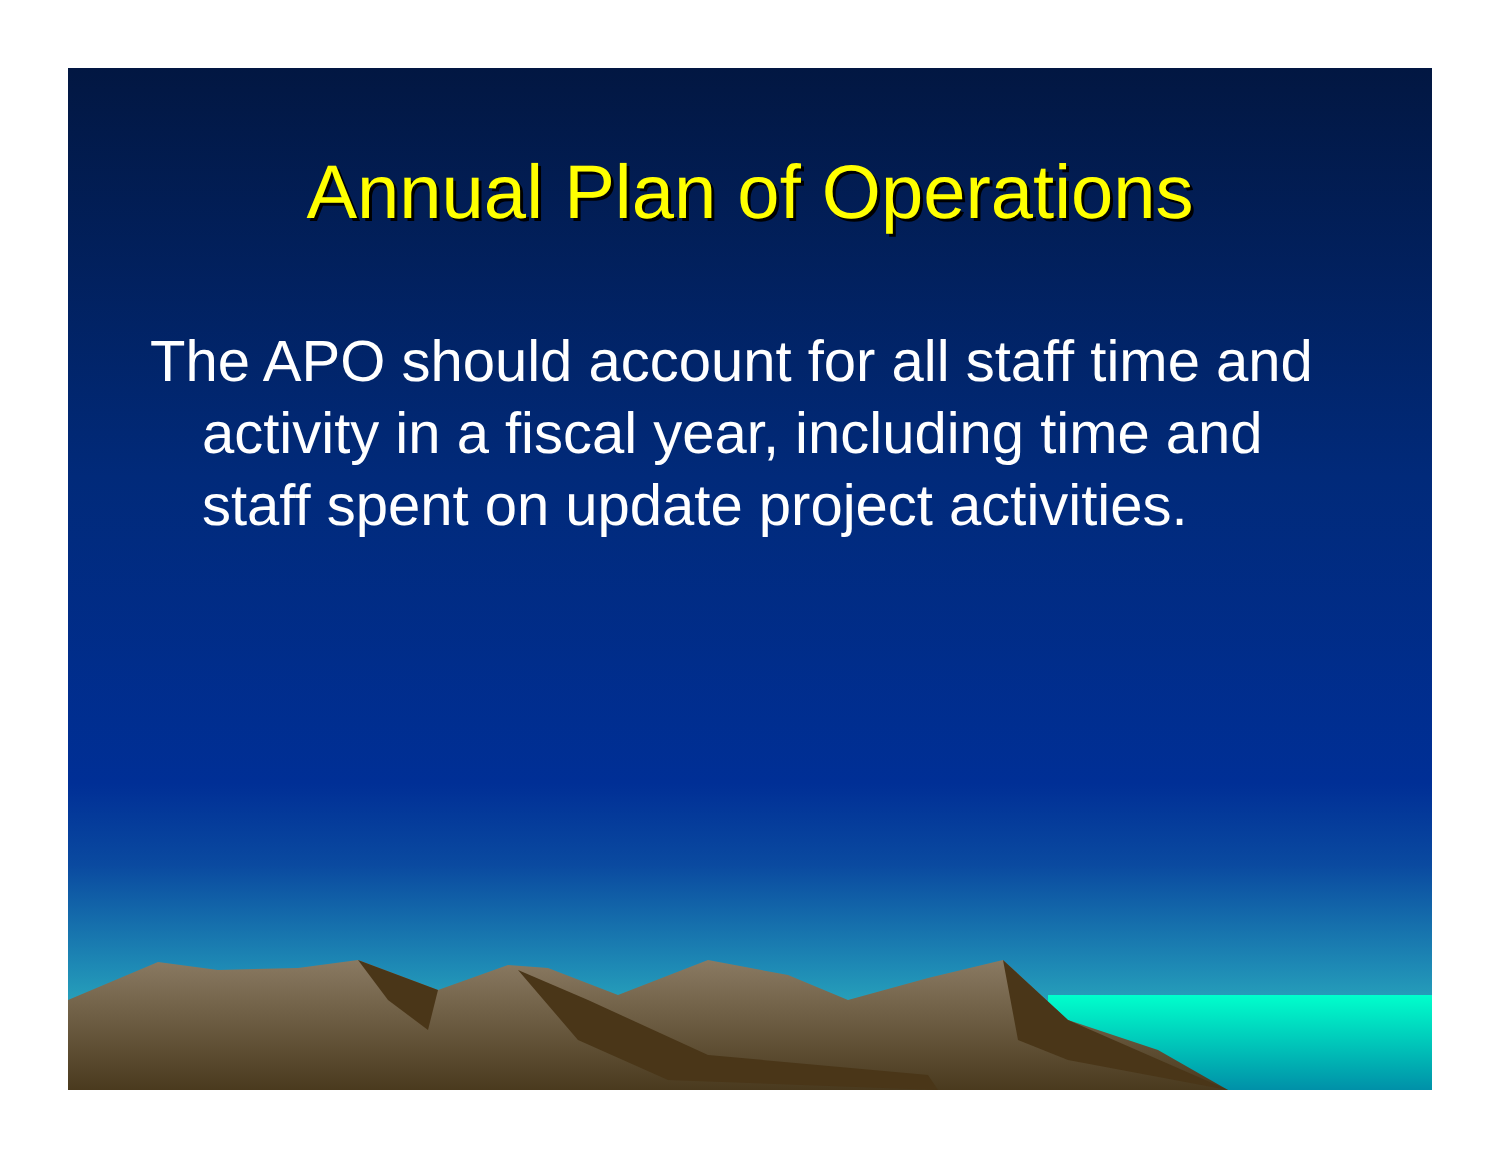Annual Plan of Operations
The APO should account for all staff time and activity in a fiscal year, including time and staff spent on update project activities.